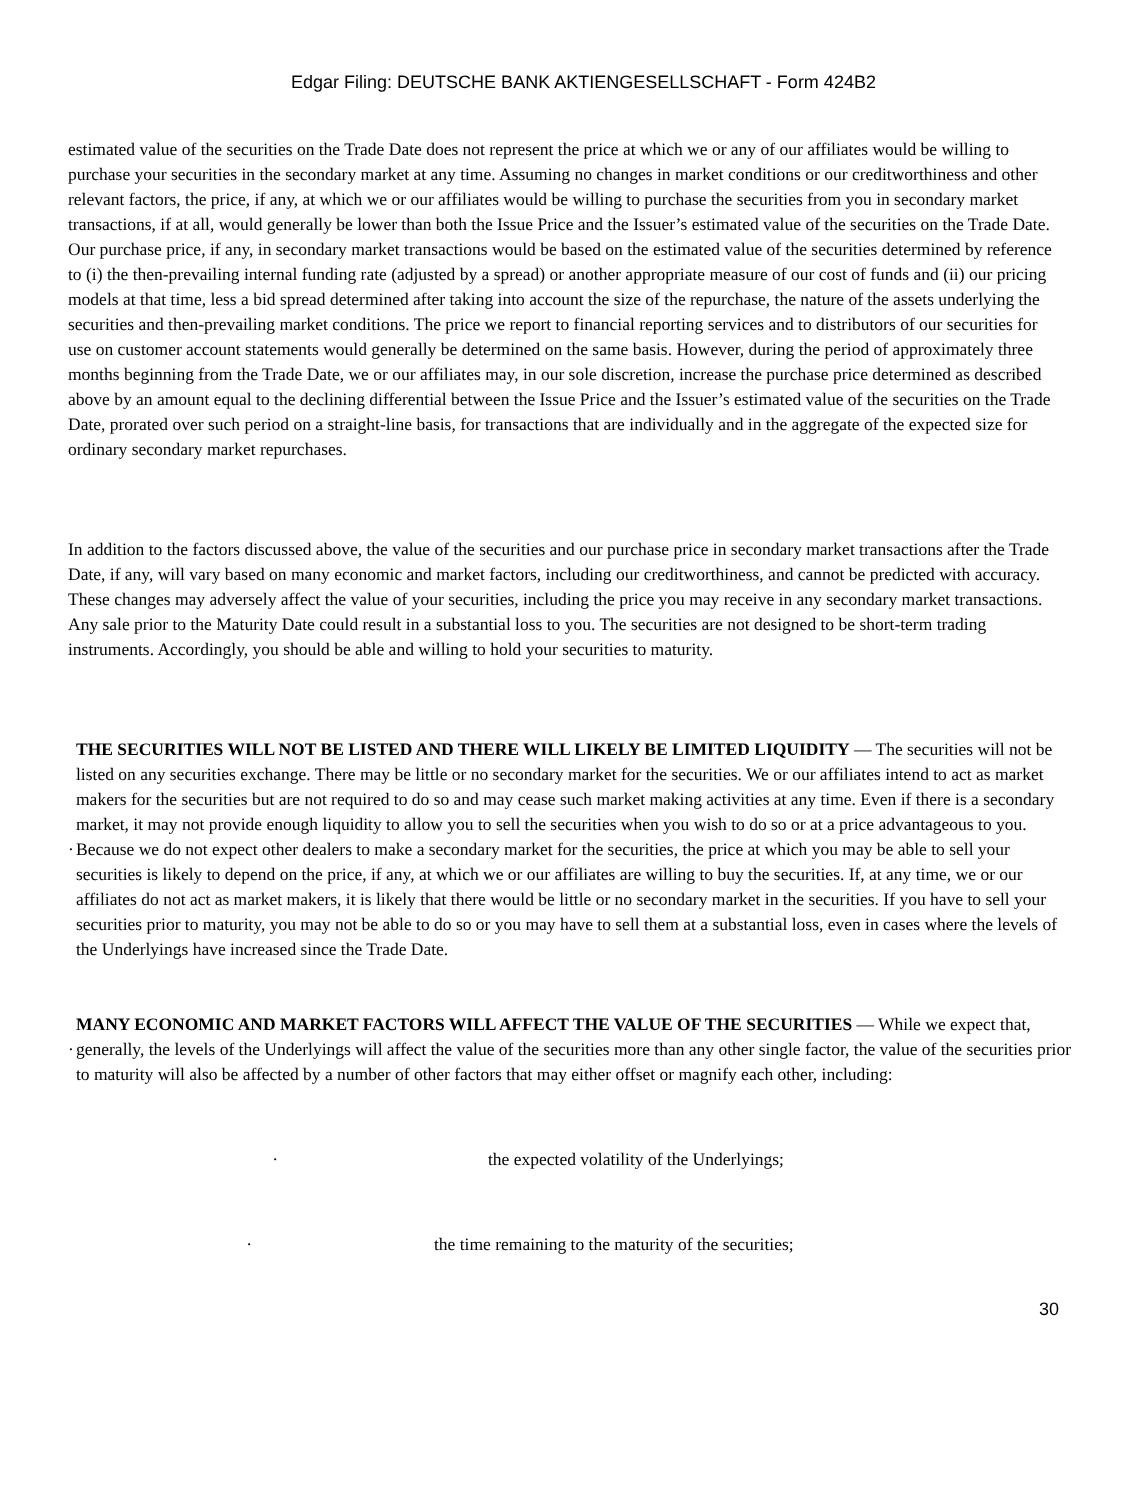Edgar Filing: DEUTSCHE BANK AKTIENGESELLSCHAFT - Form 424B2
estimated value of the securities on the Trade Date does not represent the price at which we or any of our affiliates would be willing to purchase your securities in the secondary market at any time. Assuming no changes in market conditions or our creditworthiness and other relevant factors, the price, if any, at which we or our affiliates would be willing to purchase the securities from you in secondary market transactions, if at all, would generally be lower than both the Issue Price and the Issuer’s estimated value of the securities on the Trade Date. Our purchase price, if any, in secondary market transactions would be based on the estimated value of the securities determined by reference to (i) the then-prevailing internal funding rate (adjusted by a spread) or another appropriate measure of our cost of funds and (ii) our pricing models at that time, less a bid spread determined after taking into account the size of the repurchase, the nature of the assets underlying the securities and then-prevailing market conditions. The price we report to financial reporting services and to distributors of our securities for use on customer account statements would generally be determined on the same basis. However, during the period of approximately three months beginning from the Trade Date, we or our affiliates may, in our sole discretion, increase the purchase price determined as described above by an amount equal to the declining differential between the Issue Price and the Issuer’s estimated value of the securities on the Trade Date, prorated over such period on a straight-line basis, for transactions that are individually and in the aggregate of the expected size for ordinary secondary market repurchases.
In addition to the factors discussed above, the value of the securities and our purchase price in secondary market transactions after the Trade Date, if any, will vary based on many economic and market factors, including our creditworthiness, and cannot be predicted with accuracy. These changes may adversely affect the value of your securities, including the price you may receive in any secondary market transactions. Any sale prior to the Maturity Date could result in a substantial loss to you. The securities are not designed to be short-term trading instruments. Accordingly, you should be able and willing to hold your securities to maturity.
·
THE SECURITIES WILL NOT BE LISTED AND THERE WILL LIKELY BE LIMITED LIQUIDITY — The securities will not be listed on any securities exchange. There may be little or no secondary market for the securities. We or our affiliates intend to act as market makers for the securities but are not required to do so and may cease such market making activities at any time. Even if there is a secondary market, it may not provide enough liquidity to allow you to sell the securities when you wish to do so or at a price advantageous to you. Because we do not expect other dealers to make a secondary market for the securities, the price at which you may be able to sell your securities is likely to depend on the price, if any, at which we or our affiliates are willing to buy the securities. If, at any time, we or our affiliates do not act as market makers, it is likely that there would be little or no secondary market in the securities. If you have to sell your securities prior to maturity, you may not be able to do so or you may have to sell them at a substantial loss, even in cases where the levels of the Underlyings have increased since the Trade Date.
·
MANY ECONOMIC AND MARKET FACTORS WILL AFFECT THE VALUE OF THE SECURITIES — While we expect that, generally, the levels of the Underlyings will affect the value of the securities more than any other single factor, the value of the securities prior to maturity will also be affected by a number of other factors that may either offset or magnify each other, including:
· the expected volatility of the Underlyings;
· the time remaining to the maturity of the securities;
30